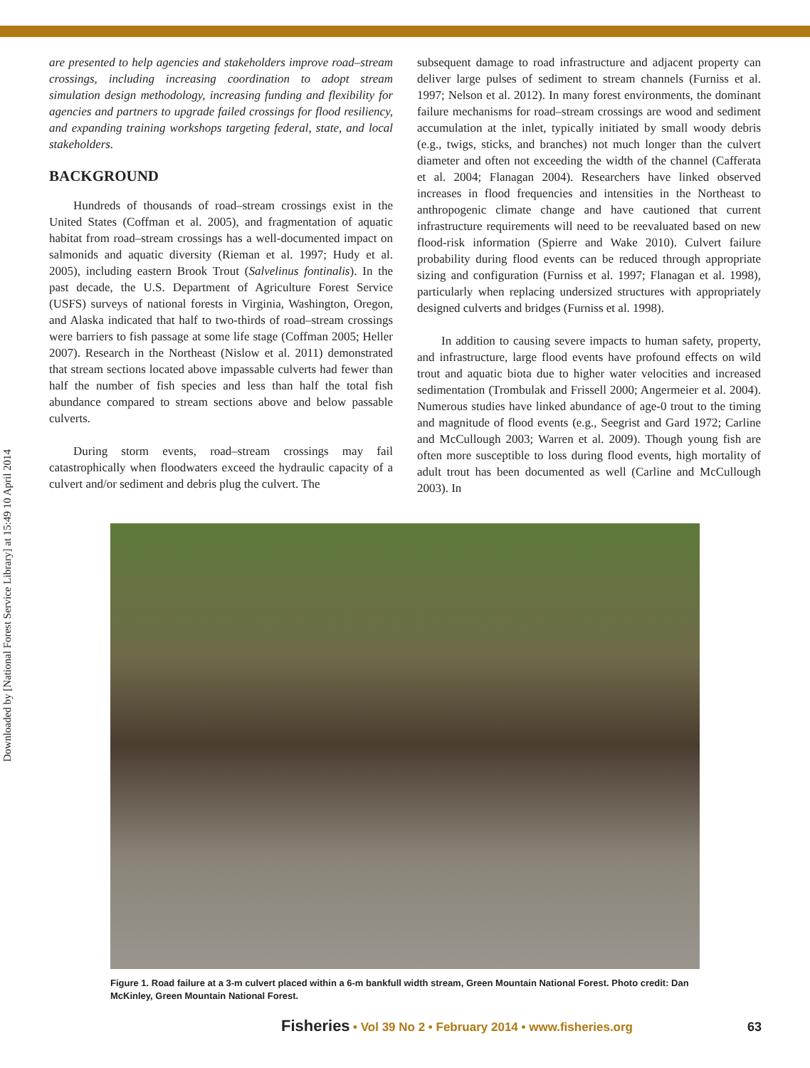Downloaded by [National Forest Service Library] at 15:49 10 April 2014
are presented to help agencies and stakeholders improve road–stream crossings, including increasing coordination to adopt stream simulation design methodology, increasing funding and flexibility for agencies and partners to upgrade failed crossings for flood resiliency, and expanding training workshops targeting federal, state, and local stakeholders.
BACKGROUND
Hundreds of thousands of road–stream crossings exist in the United States (Coffman et al. 2005), and fragmentation of aquatic habitat from road–stream crossings has a well-documented impact on salmonids and aquatic diversity (Rieman et al. 1997; Hudy et al. 2005), including eastern Brook Trout (Salvelinus fontinalis). In the past decade, the U.S. Department of Agriculture Forest Service (USFS) surveys of national forests in Virginia, Washington, Oregon, and Alaska indicated that half to two-thirds of road–stream crossings were barriers to fish passage at some life stage (Coffman 2005; Heller 2007). Research in the Northeast (Nislow et al. 2011) demonstrated that stream sections located above impassable culverts had fewer than half the number of fish species and less than half the total fish abundance compared to stream sections above and below passable culverts.
During storm events, road–stream crossings may fail catastrophically when floodwaters exceed the hydraulic capacity of a culvert and/or sediment and debris plug the culvert. The
subsequent damage to road infrastructure and adjacent property can deliver large pulses of sediment to stream channels (Furniss et al. 1997; Nelson et al. 2012). In many forest environments, the dominant failure mechanisms for road–stream crossings are wood and sediment accumulation at the inlet, typically initiated by small woody debris (e.g., twigs, sticks, and branches) not much longer than the culvert diameter and often not exceeding the width of the channel (Cafferata et al. 2004; Flanagan 2004). Researchers have linked observed increases in flood frequencies and intensities in the Northeast to anthropogenic climate change and have cautioned that current infrastructure requirements will need to be reevaluated based on new flood-risk information (Spierre and Wake 2010). Culvert failure probability during flood events can be reduced through appropriate sizing and configuration (Furniss et al. 1997; Flanagan et al. 1998), particularly when replacing undersized structures with appropriately designed culverts and bridges (Furniss et al. 1998).
In addition to causing severe impacts to human safety, property, and infrastructure, large flood events have profound effects on wild trout and aquatic biota due to higher water velocities and increased sedimentation (Trombulak and Frissell 2000; Angermeier et al. 2004). Numerous studies have linked abundance of age-0 trout to the timing and magnitude of flood events (e.g., Seegrist and Gard 1972; Carline and McCullough 2003; Warren et al. 2009). Though young fish are often more susceptible to loss during flood events, high mortality of adult trout has been documented as well (Carline and McCullough 2003). In
Figure 1. Road failure at a 3-m culvert placed within a 6-m bankfull width stream, Green Mountain National Forest. Photo credit: Dan McKinley, Green Mountain National Forest.
Fisheries • Vol 39 No 2 • February 2014 • www.fisheries.org 63